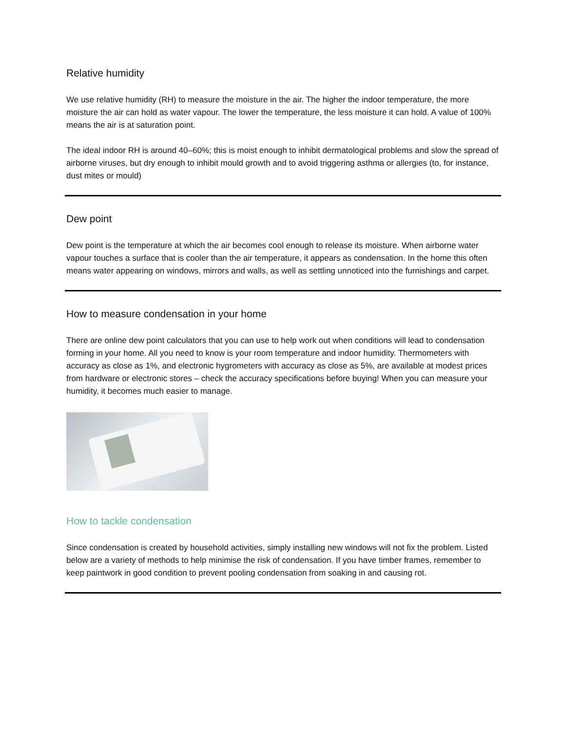Relative humidity
We use relative humidity (RH) to measure the moisture in the air. The higher the indoor temperature, the more moisture the air can hold as water vapour. The lower the temperature, the less moisture it can hold. A value of 100% means the air is at saturation point.
The ideal indoor RH is around 40–60%; this is moist enough to inhibit dermatological problems and slow the spread of airborne viruses, but dry enough to inhibit mould growth and to avoid triggering asthma or allergies (to, for instance, dust mites or mould)
Dew point
Dew point is the temperature at which the air becomes cool enough to release its moisture. When airborne water vapour touches a surface that is cooler than the air temperature, it appears as condensation. In the home this often means water appearing on windows, mirrors and walls, as well as settling unnoticed into the furnishings and carpet.
How to measure condensation in your home
There are online dew point calculators that you can use to help work out when conditions will lead to condensation forming in your home. All you need to know is your room temperature and indoor humidity. Thermometers with accuracy as close as 1%, and electronic hygrometers with accuracy as close as 5%, are available at modest prices from hardware or electronic stores – check the accuracy specifications before buying! When you can measure your humidity, it becomes much easier to manage.
How to tackle condensation
Since condensation is created by household activities, simply installing new windows will not fix the problem. Listed below are a variety of methods to help minimise the risk of condensation. If you have timber frames, remember to keep paintwork in good condition to prevent pooling condensation from soaking in and causing rot.